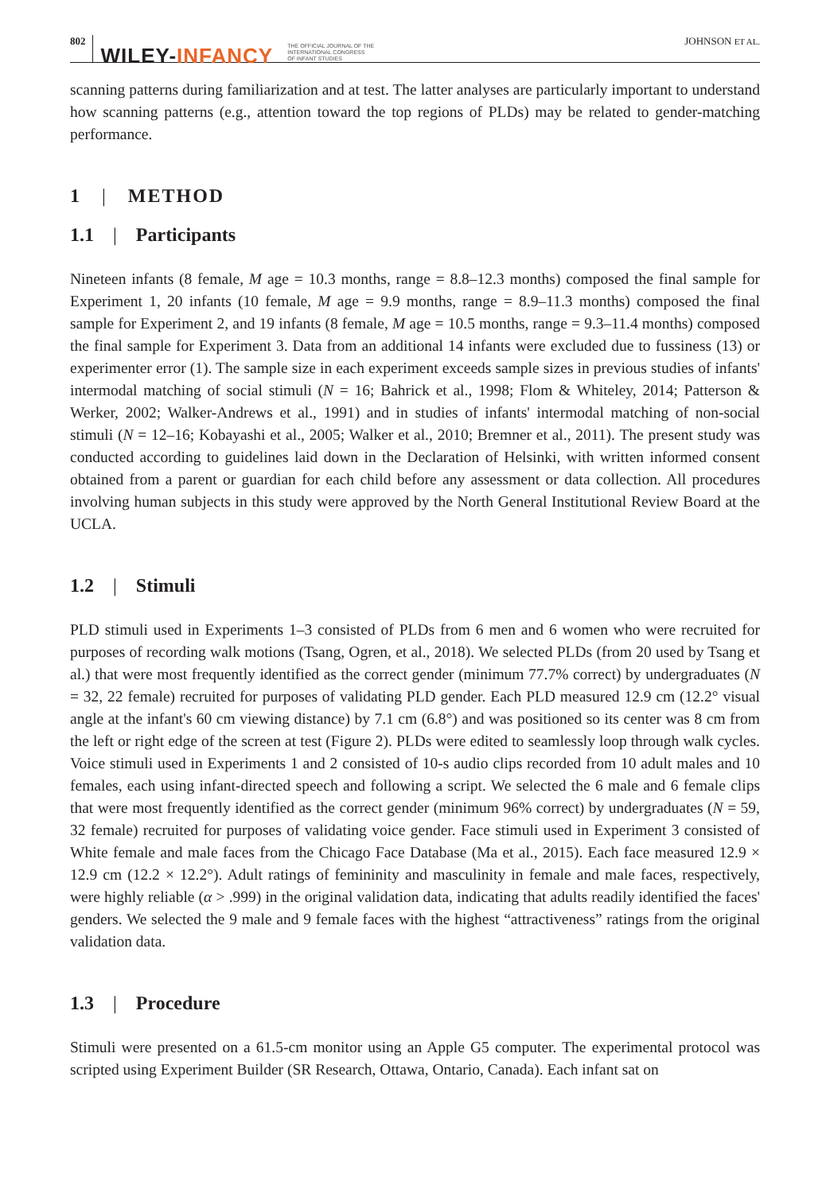802 WILEY-INFANCY THE OFFICIAL JOURNAL OF THE
INTERNATIONAL CONGRESS
OF INFANT STUDIES JOHNSON ET AL.
scanning patterns during familiarization and at test. The latter analyses are particularly important to understand how scanning patterns (e.g., attention toward the top regions of PLDs) may be related to gender-matching performance.
1 | METHOD
1.1 | Participants
Nineteen infants (8 female, M age = 10.3 months, range = 8.8–12.3 months) composed the final sample for Experiment 1, 20 infants (10 female, M age = 9.9 months, range = 8.9–11.3 months) composed the final sample for Experiment 2, and 19 infants (8 female, M age = 10.5 months, range = 9.3–11.4 months) composed the final sample for Experiment 3. Data from an additional 14 infants were excluded due to fussiness (13) or experimenter error (1). The sample size in each experiment exceeds sample sizes in previous studies of infants' intermodal matching of social stimuli (N = 16; Bahrick et al., 1998; Flom & Whiteley, 2014; Patterson & Werker, 2002; Walker-Andrews et al., 1991) and in studies of infants' intermodal matching of non-social stimuli (N = 12–16; Kobayashi et al., 2005; Walker et al., 2010; Bremner et al., 2011). The present study was conducted according to guidelines laid down in the Declaration of Helsinki, with written informed consent obtained from a parent or guardian for each child before any assessment or data collection. All procedures involving human subjects in this study were approved by the North General Institutional Review Board at the UCLA.
1.2 | Stimuli
PLD stimuli used in Experiments 1–3 consisted of PLDs from 6 men and 6 women who were recruited for purposes of recording walk motions (Tsang, Ogren, et al., 2018). We selected PLDs (from 20 used by Tsang et al.) that were most frequently identified as the correct gender (minimum 77.7% correct) by undergraduates (N = 32, 22 female) recruited for purposes of validating PLD gender. Each PLD measured 12.9 cm (12.2° visual angle at the infant's 60 cm viewing distance) by 7.1 cm (6.8°) and was positioned so its center was 8 cm from the left or right edge of the screen at test (Figure 2). PLDs were edited to seamlessly loop through walk cycles. Voice stimuli used in Experiments 1 and 2 consisted of 10-s audio clips recorded from 10 adult males and 10 females, each using infant-directed speech and following a script. We selected the 6 male and 6 female clips that were most frequently identified as the correct gender (minimum 96% correct) by undergraduates (N = 59, 32 female) recruited for purposes of validating voice gender. Face stimuli used in Experiment 3 consisted of White female and male faces from the Chicago Face Database (Ma et al., 2015). Each face measured 12.9 × 12.9 cm (12.2 × 12.2°). Adult ratings of femininity and masculinity in female and male faces, respectively, were highly reliable (α > .999) in the original validation data, indicating that adults readily identified the faces' genders. We selected the 9 male and 9 female faces with the highest “attractiveness” ratings from the original validation data.
1.3 | Procedure
Stimuli were presented on a 61.5-cm monitor using an Apple G5 computer. The experimental protocol was scripted using Experiment Builder (SR Research, Ottawa, Ontario, Canada). Each infant sat on